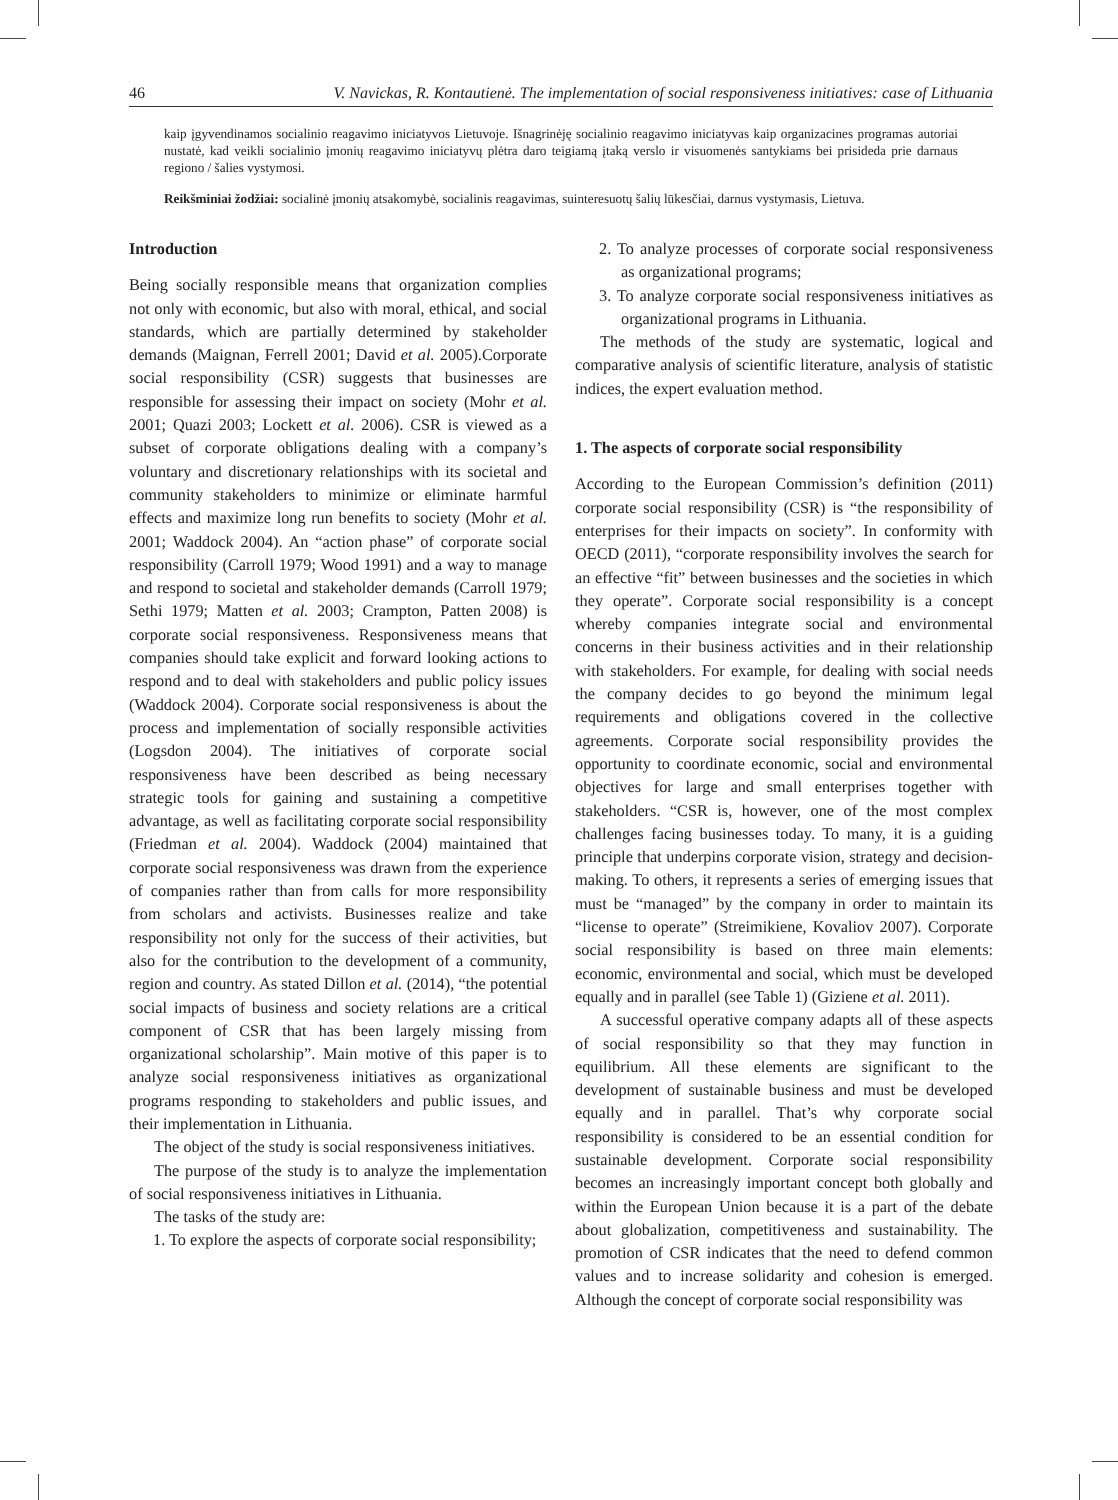46 V. Navickas, R. Kontautienė. The implementation of social responsiveness initiatives: case of Lithuania
kaip įgyvendinamos socialinio reagavimo iniciatyvos Lietuvoje. Išnagrinėję socialinio reagavimo iniciatyvas kaip organizacines programas autoriai nustatė, kad veikli socialinio įmonių reagavimo iniciatyvų plėtra daro teigiamą įtaką verslo ir visuomenės santykiams bei prisideda prie darnaus regiono / šalies vystymosi.
Reikšminiai žodžiai: socialinė įmonių atsakomybė, socialinis reagavimas, suinteresuotų šalių lūkesčiai, darnus vystymasis, Lietuva.
Introduction
Being socially responsible means that organization complies not only with economic, but also with moral, ethical, and social standards, which are partially determined by stakeholder demands (Maignan, Ferrell 2001; David et al. 2005).Corporate social responsibility (CSR) suggests that businesses are responsible for assessing their impact on society (Mohr et al. 2001; Quazi 2003; Lockett et al. 2006). CSR is viewed as a subset of corporate obligations dealing with a company’s voluntary and discretionary relationships with its societal and community stakeholders to minimize or eliminate harmful effects and maximize long run benefits to society (Mohr et al. 2001; Waddock 2004). An “action phase” of corporate social responsibility (Carroll 1979; Wood 1991) and a way to manage and respond to societal and stakeholder demands (Carroll 1979; Sethi 1979; Matten et al. 2003; Crampton, Patten 2008) is corporate social responsiveness. Responsiveness means that companies should take explicit and forward looking actions to respond and to deal with stakeholders and public policy issues (Waddock 2004). Corporate social responsiveness is about the process and implementation of socially responsible activities (Logsdon 2004). The initiatives of corporate social responsiveness have been described as being necessary strategic tools for gaining and sustaining a competitive advantage, as well as facilitating corporate social responsibility (Friedman et al. 2004). Waddock (2004) maintained that corporate social responsiveness was drawn from the experience of companies rather than from calls for more responsibility from scholars and activists. Businesses realize and take responsibility not only for the success of their activities, but also for the contribution to the development of a community, region and country. As stated Dillon et al. (2014), “the potential social impacts of business and society relations are a critical component of CSR that has been largely missing from organizational scholarship”. Main motive of this paper is to analyze social responsiveness initiatives as organizational programs responding to stakeholders and public issues, and their implementation in Lithuania.
The object of the study is social responsiveness initiatives.
The purpose of the study is to analyze the implementation of social responsiveness initiatives in Lithuania.
The tasks of the study are:
1. To explore the aspects of corporate social responsibility;
2. To analyze processes of corporate social responsiveness as organizational programs;
3. To analyze corporate social responsiveness initiatives as organizational programs in Lithuania.
The methods of the study are systematic, logical and comparative analysis of scientific literature, analysis of statistic indices, the expert evaluation method.
1. The aspects of corporate social responsibility
According to the European Commission’s definition (2011) corporate social responsibility (CSR) is “the responsibility of enterprises for their impacts on society”. In conformity with OECD (2011), “corporate responsibility involves the search for an effective “fit” between businesses and the societies in which they operate”. Corporate social responsibility is a concept whereby companies integrate social and environmental concerns in their business activities and in their relationship with stakeholders. For example, for dealing with social needs the company decides to go beyond the minimum legal requirements and obligations covered in the collective agreements. Corporate social responsibility provides the opportunity to coordinate economic, social and environmental objectives for large and small enterprises together with stakeholders. “CSR is, however, one of the most complex challenges facing businesses today. To many, it is a guiding principle that underpins corporate vision, strategy and decision-making. To others, it represents a series of emerging issues that must be “managed” by the company in order to maintain its “license to operate” (Streimikiene, Kovaliov 2007). Corporate social responsibility is based on three main elements: economic, environmental and social, which must be developed equally and in parallel (see Table 1) (Giziene et al. 2011).
A successful operative company adapts all of these aspects of social responsibility so that they may function in equilibrium. All these elements are significant to the development of sustainable business and must be developed equally and in parallel. That’s why corporate social responsibility is considered to be an essential condition for sustainable development. Corporate social responsibility becomes an increasingly important concept both globally and within the European Union because it is a part of the debate about globalization, competitiveness and sustainability. The promotion of CSR indicates that the need to defend common values and to increase solidarity and cohesion is emerged. Although the concept of corporate social responsibility was